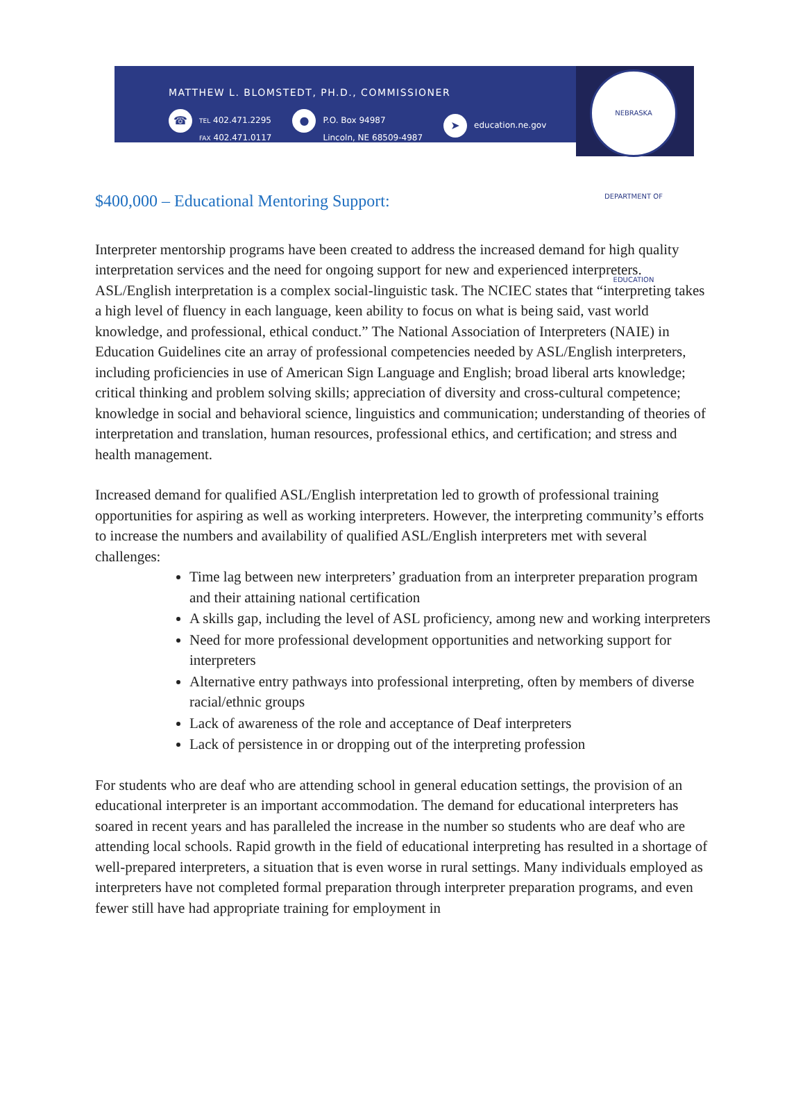MATTHEW L. BLOMSTEDT, PH.D., COMMISSIONER
☎ TEL 402.471.2295
FAX 402.471.0117
● P.O. Box 94987
Lincoln, NE 68509-4987
➤ education.ne.gov
NEBRASKA DEPARTMENT OF EDUCATION
$400,000 – Educational Mentoring Support:
Interpreter mentorship programs have been created to address the increased demand for high quality interpretation services and the need for ongoing support for new and experienced interpreters. ASL/English interpretation is a complex social-linguistic task. The NCIEC states that “interpreting takes a high level of fluency in each language, keen ability to focus on what is being said, vast world knowledge, and professional, ethical conduct.” The National Association of Interpreters (NAIE) in Education Guidelines cite an array of professional competencies needed by ASL/English interpreters, including proficiencies in use of American Sign Language and English; broad liberal arts knowledge; critical thinking and problem solving skills; appreciation of diversity and cross-cultural competence; knowledge in social and behavioral science, linguistics and communication; understanding of theories of interpretation and translation, human resources, professional ethics, and certification; and stress and health management.
Increased demand for qualified ASL/English interpretation led to growth of professional training opportunities for aspiring as well as working interpreters. However, the interpreting community’s efforts to increase the numbers and availability of qualified ASL/English interpreters met with several challenges:
Time lag between new interpreters’ graduation from an interpreter preparation program and their attaining national certification
A skills gap, including the level of ASL proficiency, among new and working interpreters
Need for more professional development opportunities and networking support for interpreters
Alternative entry pathways into professional interpreting, often by members of diverse racial/ethnic groups
Lack of awareness of the role and acceptance of Deaf interpreters
Lack of persistence in or dropping out of the interpreting profession
For students who are deaf who are attending school in general education settings, the provision of an educational interpreter is an important accommodation. The demand for educational interpreters has soared in recent years and has paralleled the increase in the number so students who are deaf who are attending local schools. Rapid growth in the field of educational interpreting has resulted in a shortage of well-prepared interpreters, a situation that is even worse in rural settings. Many individuals employed as interpreters have not completed formal preparation through interpreter preparation programs, and even fewer still have had appropriate training for employment in